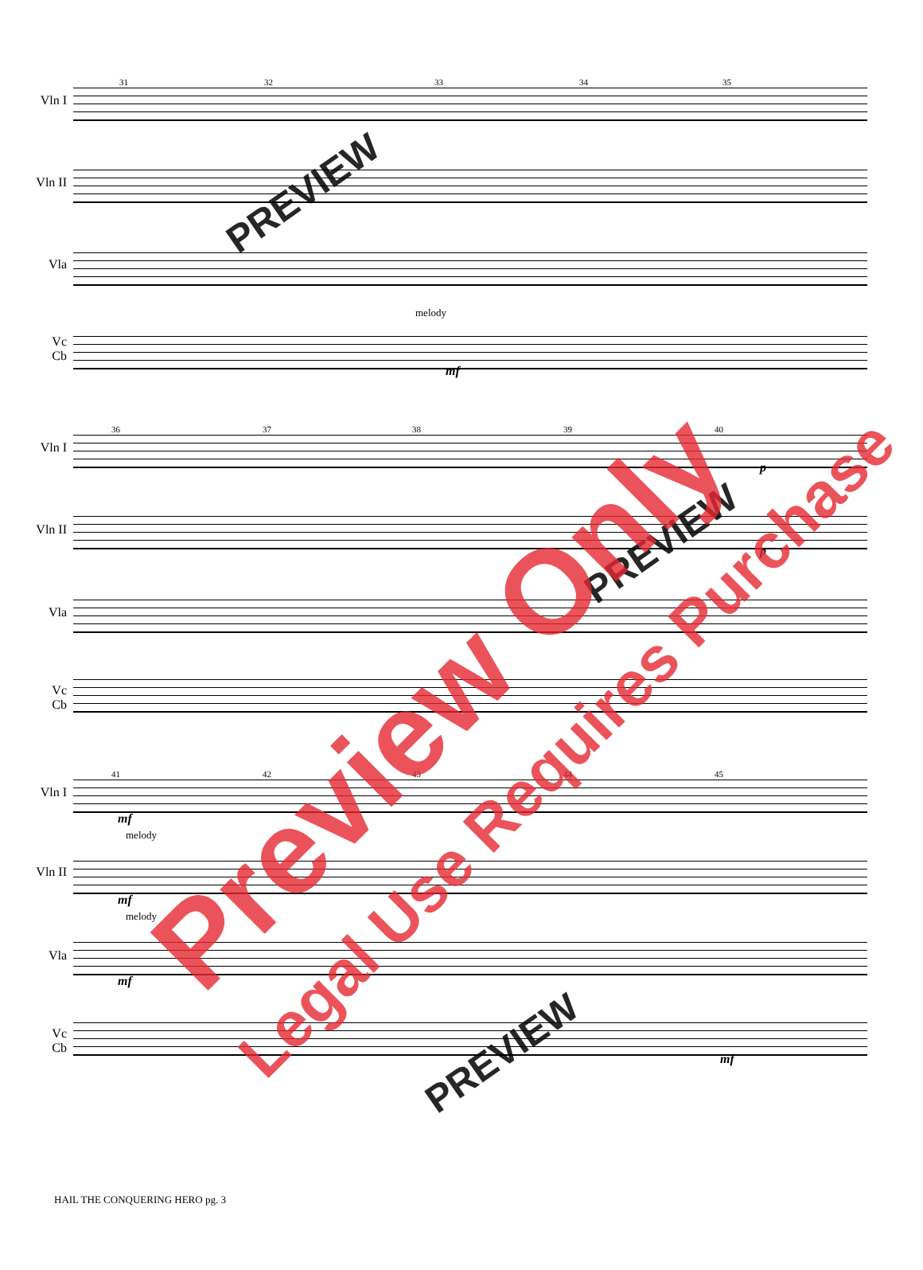31 32 33 34 35
Vln I
Vln II
Vla
Vc
Cb
melody
mf
36 37 38 39 40
Vln I
Vln II
Vla
Vc
Cb
p
p
41 42 43 44 45
Vln I
mf
melody
Vln II
mf
melody
Vla
mf
Vc
Cb
mf
HAIL THE CONQUERING HERO pg. 3
PREVIEW
PREVIEW
PREVIEW
Preview Only Legal Use Requires Purchase